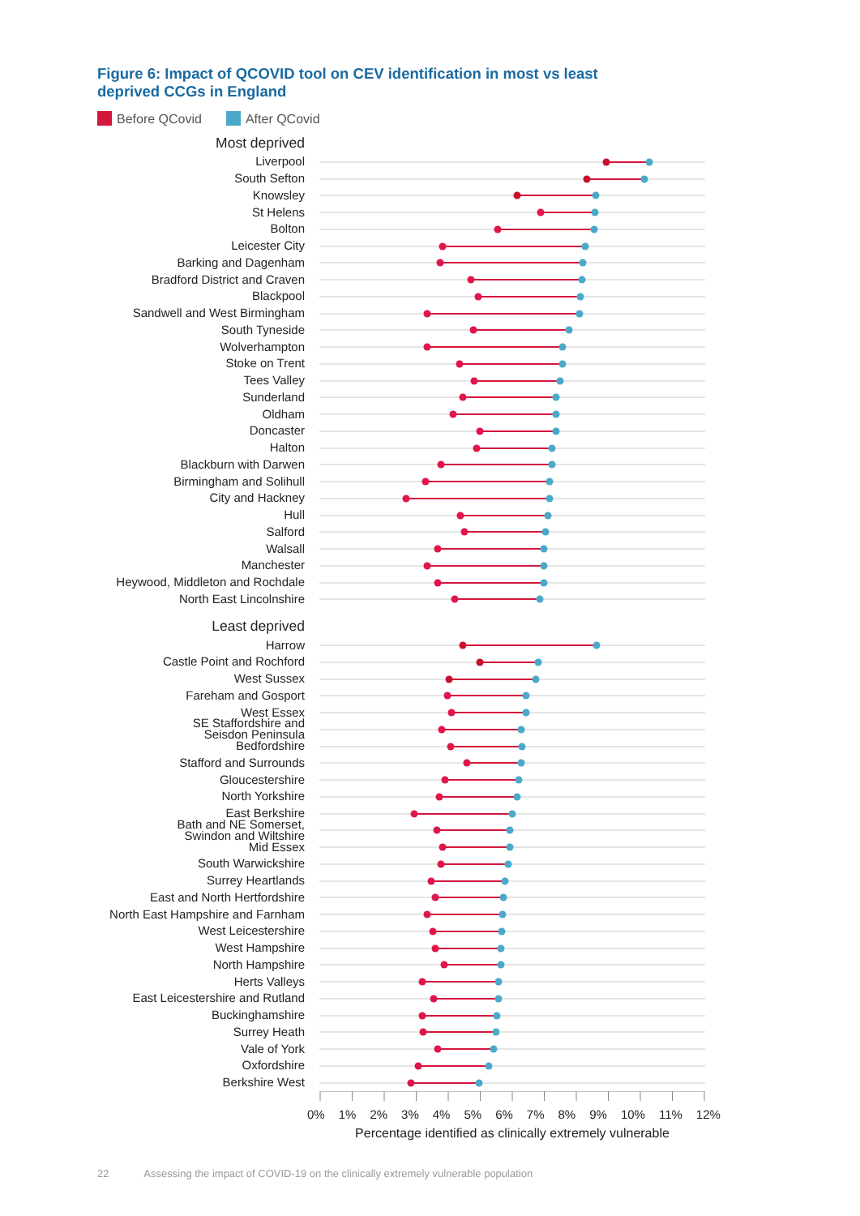Figure 6: Impact of QCOVID tool on CEV identification in most vs least deprived CCGs in England
Before QCovid After QCovid
Most deprived
Liverpool
South Sefton
Knowsley
St Helens
Bolton
Leicester City
Barking and Dagenham
Bradford District and Craven
Blackpool
Sandwell and West Birmingham
South Tyneside
Wolverhampton
Stoke on Trent
Tees Valley
Sunderland
Oldham
Doncaster
Halton
Blackburn with Darwen
Birmingham and Solihull
City and Hackney
Hull
Salford
Walsall
Manchester
Heywood, Middleton and Rochdale
North East Lincolnshire
Least deprived
Harrow
Castle Point and Rochford
West Sussex
Fareham and Gosport
West Essex
SE Staffordshire and
Seisdon Peninsula
Bedfordshire
Stafford and Surrounds
Gloucestershire
North Yorkshire
East Berkshire
Bath and NE Somerset,
Swindon and Wiltshire
Mid Essex
South Warwickshire
Surrey Heartlands
East and North Hertfordshire
North East Hampshire and Farnham
West Leicestershire
West Hampshire
North Hampshire
Herts Valleys
East Leicestershire and Rutland
Buckinghamshire
Surrey Heath
Vale of York
Oxfordshire
Berkshire West
0% 1% 2% 3% 4% 5% 6% 7% 8% 9% 10% 11% 12%
Percentage identified as clinically extremely vulnerable
22 Assessing the impact of COVID-19 on the clinically extremely vulnerable population